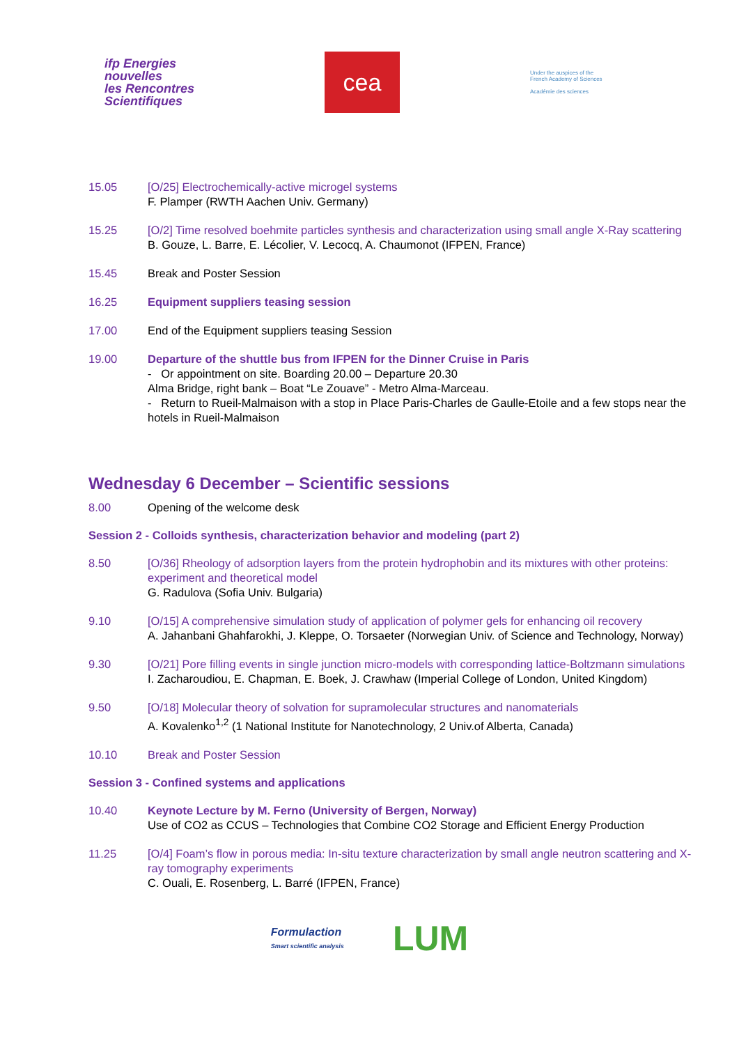ifp Energies
nouvelles
les Rencontres
Scientifiques
cea
Under the auspices of the
French Academy of Sciences
Académie des sciences
15.05 [O/25] Electrochemically-active microgel systems
F. Plamper (RWTH Aachen Univ. Germany)
15.25 [O/2] Time resolved boehmite particles synthesis and characterization using small angle X-Ray scattering
B. Gouze, L. Barre, E. Lécolier, V. Lecocq, A. Chaumonot (IFPEN, France)
15.45 Break and Poster Session
16.25 Equipment suppliers teasing session
17.00 End of the Equipment suppliers teasing Session
19.00 Departure of the shuttle bus from IFPEN for the Dinner Cruise in Paris
- Or appointment on site. Boarding 20.00 – Departure 20.30
Alma Bridge, right bank – Boat “Le Zouave” - Metro Alma-Marceau.
- Return to Rueil-Malmaison with a stop in Place Paris-Charles de Gaulle-Etoile and a few stops near the hotels in Rueil-Malmaison
Wednesday 6 December – Scientific sessions
8.00 Opening of the welcome desk
Session 2 - Colloids synthesis, characterization behavior and modeling (part 2)
8.50 [O/36] Rheology of adsorption layers from the protein hydrophobin and its mixtures with other proteins: experiment and theoretical model
G. Radulova (Sofia Univ. Bulgaria)
9.10 [O/15] A comprehensive simulation study of application of polymer gels for enhancing oil recovery
A. Jahanbani Ghahfarokhi, J. Kleppe, O. Torsaeter (Norwegian Univ. of Science and Technology, Norway)
9.30 [O/21] Pore filling events in single junction micro-models with corresponding lattice-Boltzmann simulations
I. Zacharoudiou, E. Chapman, E. Boek, J. Crawhaw (Imperial College of London, United Kingdom)
9.50 [O/18] Molecular theory of solvation for supramolecular structures and nanomaterials
A. Kovalenko<sup>1,2</sup> (1 National Institute for Nanotechnology, 2 Univ.of Alberta, Canada)
10.10 Break and Poster Session
Session 3 - Confined systems and applications
10.40 Keynote Lecture by M. Ferno (University of Bergen, Norway)
Use of CO2 as CCUS – Technologies that Combine CO2 Storage and Efficient Energy Production
11.25 [O/4] Foam’s flow in porous media: In-situ texture characterization by small angle neutron scattering and X-ray tomography experiments
C. Ouali, E. Rosenberg, L. Barré (IFPEN, France)
Formulaction
Smart scientific analysis
LUM